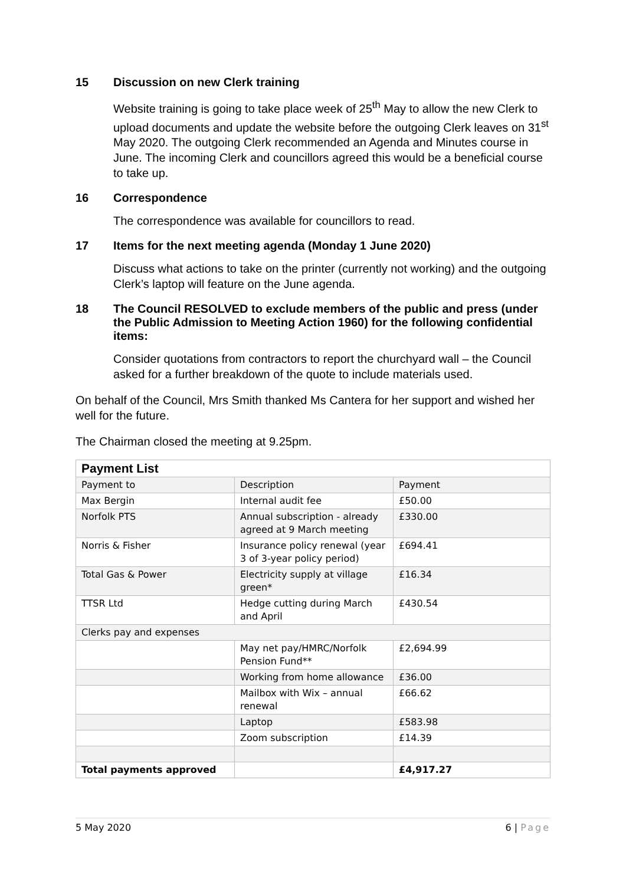15 Discussion on new Clerk training
Website training is going to take place week of 25<sup>th</sup> May to allow the new Clerk to upload documents and update the website before the outgoing Clerk leaves on 31<sup>st</sup> May 2020. The outgoing Clerk recommended an Agenda and Minutes course in June. The incoming Clerk and councillors agreed this would be a beneficial course to take up.
16 Correspondence
The correspondence was available for councillors to read.
17 Items for the next meeting agenda (Monday 1 June 2020)
Discuss what actions to take on the printer (currently not working) and the outgoing Clerk’s laptop will feature on the June agenda.
18 The Council RESOLVED to exclude members of the public and press (under the Public Admission to Meeting Action 1960) for the following confidential items:
Consider quotations from contractors to report the churchyard wall – the Council asked for a further breakdown of the quote to include materials used.
On behalf of the Council, Mrs Smith thanked Ms Cantera for her support and wished her well for the future.
The Chairman closed the meeting at 9.25pm.
| Payment List | | |
| Payment to | Description | Payment |
| Max Bergin | Internal audit fee | £50.00 |
| Norfolk PTS | Annual subscription - already agreed at 9 March meeting | £330.00 |
| Norris & Fisher | Insurance policy renewal (year 3 of 3-year policy period) | £694.41 |
| Total Gas & Power | Electricity supply at village green* | £16.34 |
| TTSR Ltd | Hedge cutting during March and April | £430.54 |
| Clerks pay and expenses | | |
| | May net pay/HMRC/Norfolk Pension Fund** | £2,694.99 |
| | Working from home allowance | £36.00 |
| | Mailbox with Wix – annual renewal | £66.62 |
| | Laptop | £583.98 |
| | Zoom subscription | £14.39 |
| Total payments approved | | £4,917.27 |
5 May 2020 6 | Page